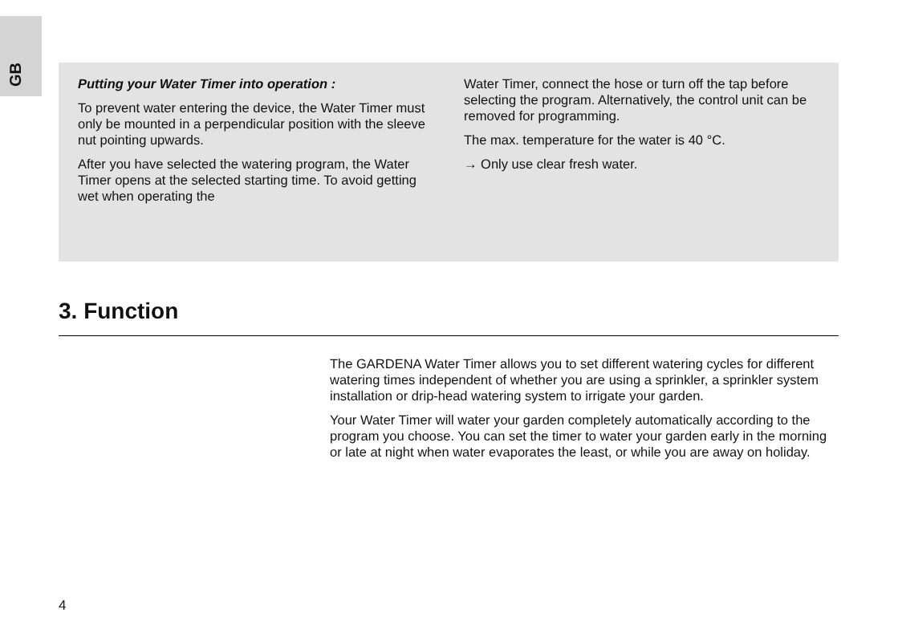GB
Putting your Water Timer into operation :
To prevent water entering the device, the Water Timer must only be mounted in a perpendicular position with the sleeve nut pointing upwards.
After you have selected the watering program, the Water Timer opens at the selected starting time. To avoid getting wet when operating the
Water Timer, connect the hose or turn off the tap before selecting the program. Alternatively, the control unit can be removed for programming.
The max. temperature for the water is 40 °C.
→ Only use clear fresh water.
3. Function
The GARDENA Water Timer allows you to set different watering cycles for different watering times independent of whether you are using a sprinkler, a sprinkler system installation or drip-head watering system to irrigate your garden.
Your Water Timer will water your garden completely automatically according to the program you choose. You can set the timer to water your garden early in the morning or late at night when water evaporates the least, or while you are away on holiday.
4